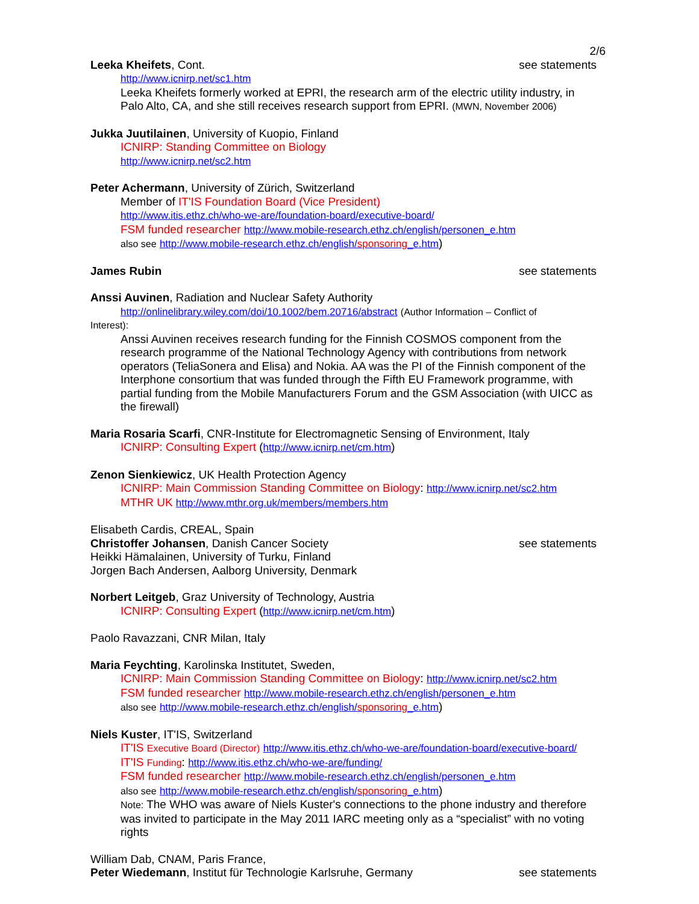2/6
Leeka Kheifets, Cont. see statements
http://www.icnirp.net/sc1.htm
Leeka Kheifets formerly worked at EPRI, the research arm of the electric utility industry, in Palo Alto, CA, and she still receives research support from EPRI. (MWN, November 2006)
Jukka Juutilainen, University of Kuopio, Finland
ICNIRP: Standing Committee on Biology
http://www.icnirp.net/sc2.htm
Peter Achermann, University of Zürich, Switzerland
Member of IT'IS Foundation Board (Vice President)
http://www.itis.ethz.ch/who-we-are/foundation-board/executive-board/
FSM funded researcher http://www.mobile-research.ethz.ch/english/personen_e.htm
also see http://www.mobile-research.ethz.ch/english/sponsoring_e.htm)
James Rubin see statements
Anssi Auvinen, Radiation and Nuclear Safety Authority
http://onlinelibrary.wiley.com/doi/10.1002/bem.20716/abstract (Author Information – Conflict of
Interest):
Anssi Auvinen receives research funding for the Finnish COSMOS component from the research programme of the National Technology Agency with contributions from network operators (TeliaSonera and Elisa) and Nokia. AA was the PI of the Finnish component of the Interphone consortium that was funded through the Fifth EU Framework programme, with partial funding from the Mobile Manufacturers Forum and the GSM Association (with UICC as the firewall)
Maria Rosaria Scarfi, CNR-Institute for Electromagnetic Sensing of Environment, Italy
ICNIRP: Consulting Expert (http://www.icnirp.net/cm.htm)
Zenon Sienkiewicz, UK Health Protection Agency
ICNIRP: Main Commission Standing Committee on Biology: http://www.icnirp.net/sc2.htm
MTHR UK http://www.mthr.org.uk/members/members.htm
Elisabeth Cardis, CREAL, Spain
Christoffer Johansen, Danish Cancer Society see statements
Heikki Hämalainen, University of Turku, Finland
Jorgen Bach Andersen, Aalborg University, Denmark
Norbert Leitgeb, Graz University of Technology, Austria
ICNIRP: Consulting Expert (http://www.icnirp.net/cm.htm)
Paolo Ravazzani, CNR Milan, Italy
Maria Feychting, Karolinska Institutet, Sweden,
ICNIRP: Main Commission Standing Committee on Biology: http://www.icnirp.net/sc2.htm
FSM funded researcher http://www.mobile-research.ethz.ch/english/personen_e.htm
also see http://www.mobile-research.ethz.ch/english/sponsoring_e.htm)
Niels Kuster, IT'IS, Switzerland
IT'IS Executive Board (Director) http://www.itis.ethz.ch/who-we-are/foundation-board/executive-board/
IT'IS Funding: http://www.itis.ethz.ch/who-we-are/funding/
FSM funded researcher http://www.mobile-research.ethz.ch/english/personen_e.htm
also see http://www.mobile-research.ethz.ch/english/sponsoring_e.htm)
Note: The WHO was aware of Niels Kuster's connections to the phone industry and therefore was invited to participate in the May 2011 IARC meeting only as a “specialist” with no voting rights
William Dab, CNAM, Paris France,
Peter Wiedemann, Institut für Technologie Karlsruhe, Germany see statements